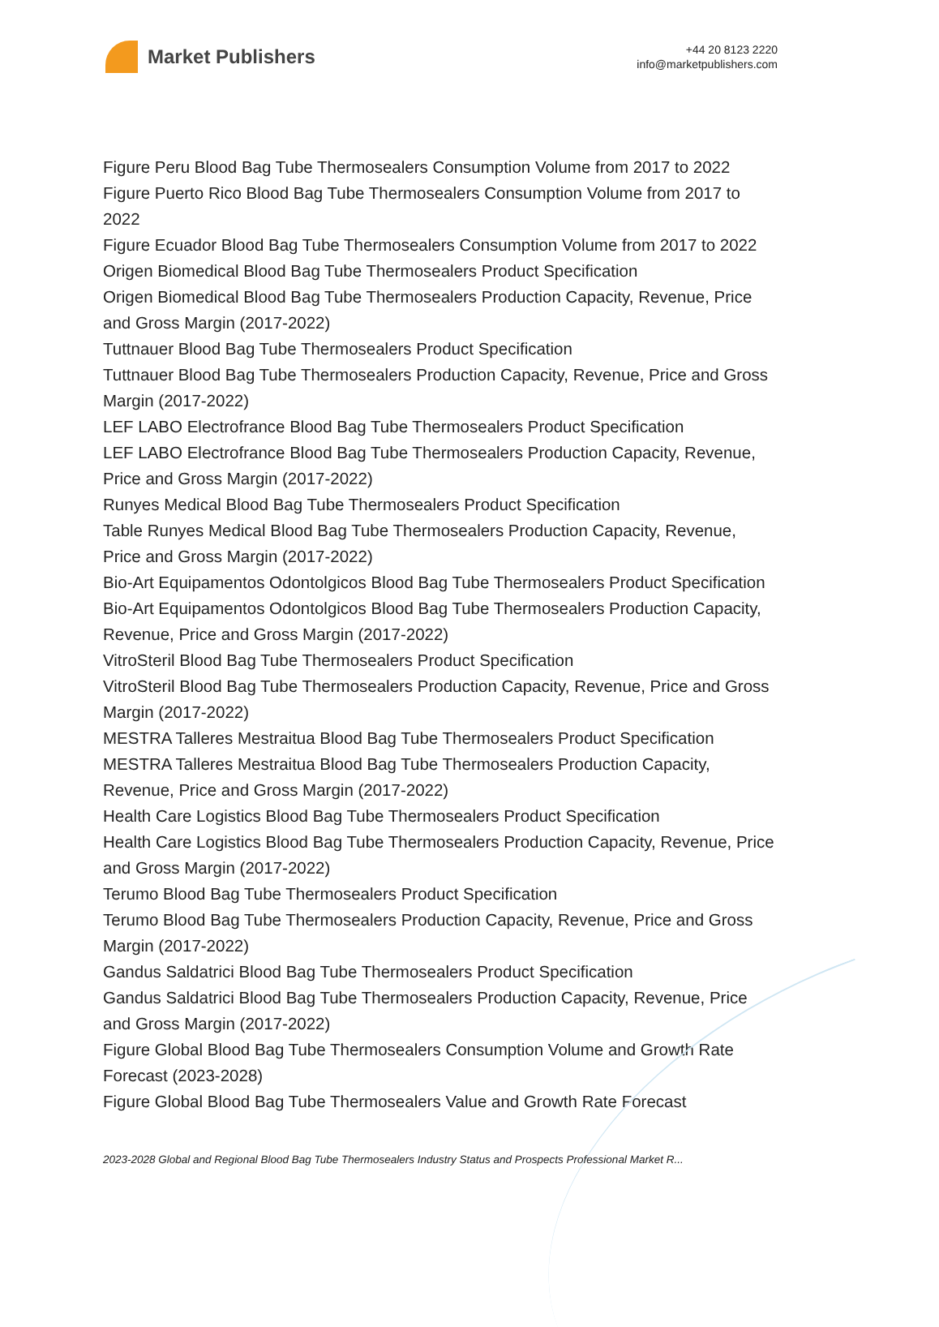Market Publishers
+44 20 8123 2220
info@marketpublishers.com
Figure Peru Blood Bag Tube Thermosealers Consumption Volume from 2017 to 2022
Figure Puerto Rico Blood Bag Tube Thermosealers Consumption Volume from 2017 to 2022
Figure Ecuador Blood Bag Tube Thermosealers Consumption Volume from 2017 to 2022
Origen Biomedical Blood Bag Tube Thermosealers Product Specification
Origen Biomedical Blood Bag Tube Thermosealers Production Capacity, Revenue, Price and Gross Margin (2017-2022)
Tuttnauer Blood Bag Tube Thermosealers Product Specification
Tuttnauer Blood Bag Tube Thermosealers Production Capacity, Revenue, Price and Gross Margin (2017-2022)
LEF LABO Electrofrance Blood Bag Tube Thermosealers Product Specification
LEF LABO Electrofrance Blood Bag Tube Thermosealers Production Capacity, Revenue, Price and Gross Margin (2017-2022)
Runyes Medical Blood Bag Tube Thermosealers Product Specification
Table Runyes Medical Blood Bag Tube Thermosealers Production Capacity, Revenue, Price and Gross Margin (2017-2022)
Bio-Art Equipamentos Odontolgicos Blood Bag Tube Thermosealers Product Specification
Bio-Art Equipamentos Odontolgicos Blood Bag Tube Thermosealers Production Capacity, Revenue, Price and Gross Margin (2017-2022)
VitroSteril Blood Bag Tube Thermosealers Product Specification
VitroSteril Blood Bag Tube Thermosealers Production Capacity, Revenue, Price and Gross Margin (2017-2022)
MESTRA Talleres Mestraitua Blood Bag Tube Thermosealers Product Specification
MESTRA Talleres Mestraitua Blood Bag Tube Thermosealers Production Capacity, Revenue, Price and Gross Margin (2017-2022)
Health Care Logistics Blood Bag Tube Thermosealers Product Specification
Health Care Logistics Blood Bag Tube Thermosealers Production Capacity, Revenue, Price and Gross Margin (2017-2022)
Terumo Blood Bag Tube Thermosealers Product Specification
Terumo Blood Bag Tube Thermosealers Production Capacity, Revenue, Price and Gross Margin (2017-2022)
Gandus Saldatrici Blood Bag Tube Thermosealers Product Specification
Gandus Saldatrici Blood Bag Tube Thermosealers Production Capacity, Revenue, Price and Gross Margin (2017-2022)
Figure Global Blood Bag Tube Thermosealers Consumption Volume and Growth Rate Forecast (2023-2028)
Figure Global Blood Bag Tube Thermosealers Value and Growth Rate Forecast
2023-2028 Global and Regional Blood Bag Tube Thermosealers Industry Status and Prospects Professional Market R...